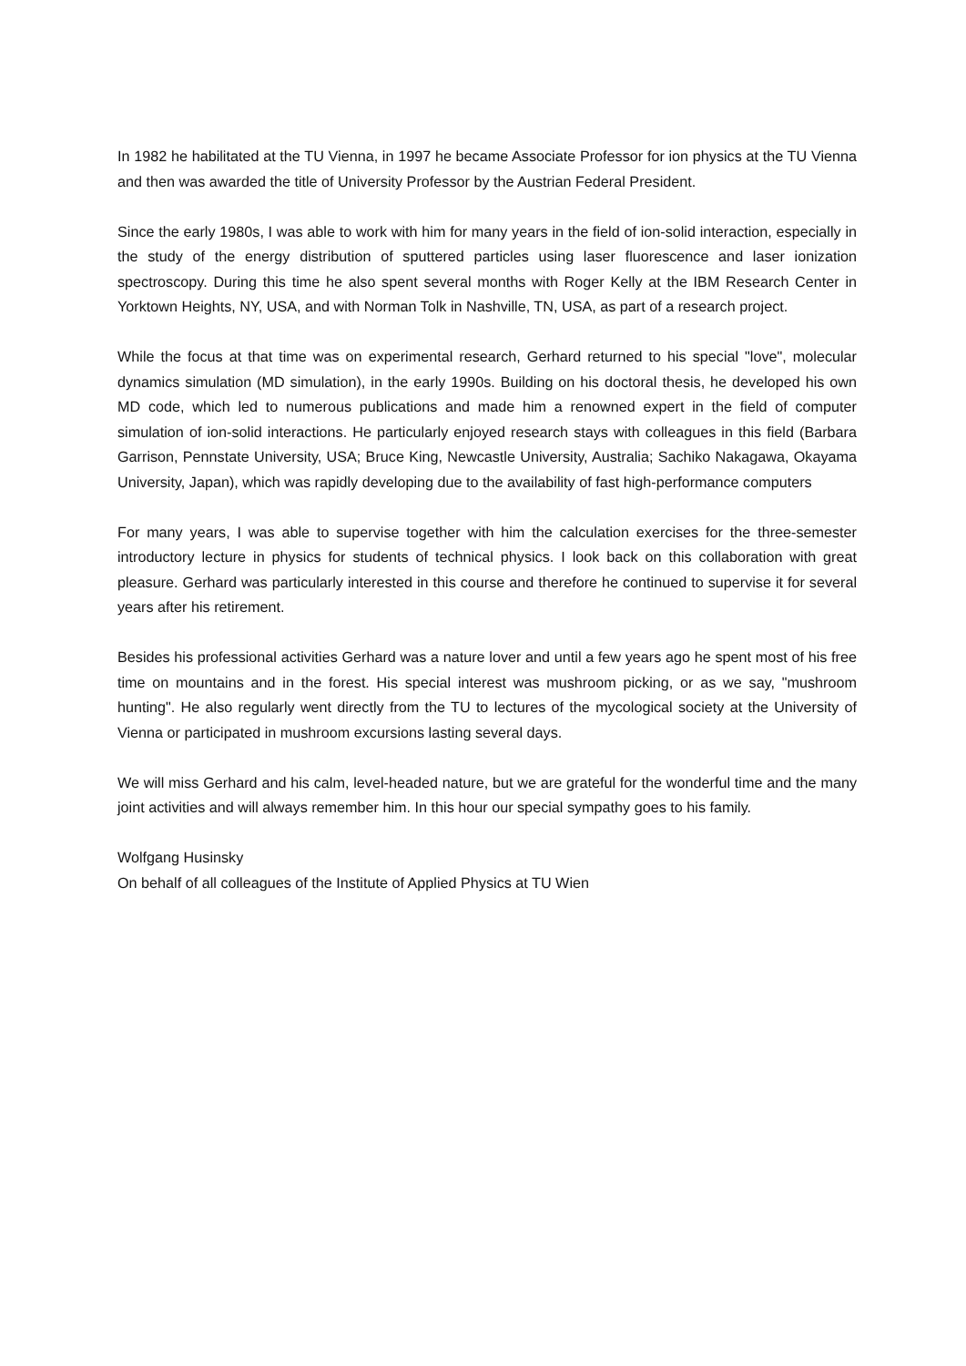In 1982 he habilitated at the TU Vienna, in 1997 he became Associate Professor for ion physics at the TU Vienna and then was awarded the title of University Professor by the Austrian Federal President.
Since the early 1980s, I was able to work with him for many years in the field of ion-solid interaction, especially in the study of the energy distribution of sputtered particles using laser fluorescence and laser ionization spectroscopy. During this time he also spent several months with Roger Kelly at the IBM Research Center in Yorktown Heights, NY, USA, and with Norman Tolk in Nashville, TN, USA, as part of a research project.
While the focus at that time was on experimental research, Gerhard returned to his special "love", molecular dynamics simulation (MD simulation), in the early 1990s. Building on his doctoral thesis, he developed his own MD code, which led to numerous publications and made him a renowned expert in the field of computer simulation of ion-solid interactions. He particularly enjoyed research stays with colleagues in this field (Barbara Garrison, Pennstate University, USA; Bruce King, Newcastle University, Australia; Sachiko Nakagawa, Okayama University, Japan), which was rapidly developing due to the availability of fast high-performance computers
For many years, I was able to supervise together with him the calculation exercises for the three-semester introductory lecture in physics for students of technical physics. I look back on this collaboration with great pleasure. Gerhard was particularly interested in this course and therefore he continued to supervise it for several years after his retirement.
Besides his professional activities Gerhard was a nature lover and until a few years ago he spent most of his free time on mountains and in the forest. His special interest was mushroom picking, or as we say, "mushroom hunting". He also regularly went directly from the TU to lectures of the mycological society at the University of Vienna or participated in mushroom excursions lasting several days.
We will miss Gerhard and his calm, level-headed nature, but we are grateful for the wonderful time and the many joint activities and will always remember him. In this hour our special sympathy goes to his family.
Wolfgang Husinsky
On behalf of all colleagues of the Institute of Applied Physics at TU Wien